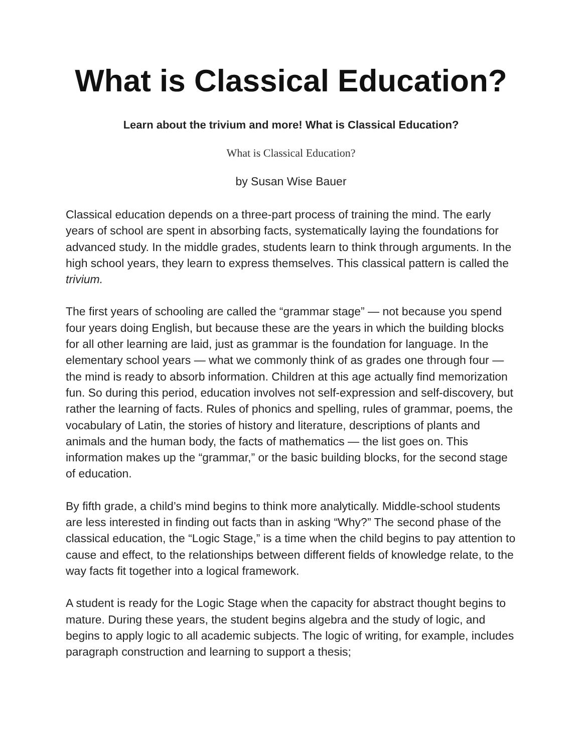What is Classical Education?
Learn about the trivium and more! What is Classical Education?
What is Classical Education?
by Susan Wise Bauer
Classical education depends on a three-part process of training the mind. The early years of school are spent in absorbing facts, systematically laying the foundations for advanced study. In the middle grades, students learn to think through arguments. In the high school years, they learn to express themselves. This classical pattern is called the trivium.
The first years of schooling are called the “grammar stage” — not because you spend four years doing English, but because these are the years in which the building blocks for all other learning are laid, just as grammar is the foundation for language. In the elementary school years — what we commonly think of as grades one through four — the mind is ready to absorb information. Children at this age actually find memorization fun. So during this period, education involves not self-expression and self-discovery, but rather the learning of facts. Rules of phonics and spelling, rules of grammar, poems, the vocabulary of Latin, the stories of history and literature, descriptions of plants and animals and the human body, the facts of mathematics — the list goes on. This information makes up the “grammar,” or the basic building blocks, for the second stage of education.
By fifth grade, a child’s mind begins to think more analytically. Middle-school students are less interested in finding out facts than in asking “Why?” The second phase of the classical education, the “Logic Stage,” is a time when the child begins to pay attention to cause and effect, to the relationships between different fields of knowledge relate, to the way facts fit together into a logical framework.
A student is ready for the Logic Stage when the capacity for abstract thought begins to mature. During these years, the student begins algebra and the study of logic, and begins to apply logic to all academic subjects. The logic of writing, for example, includes paragraph construction and learning to support a thesis;